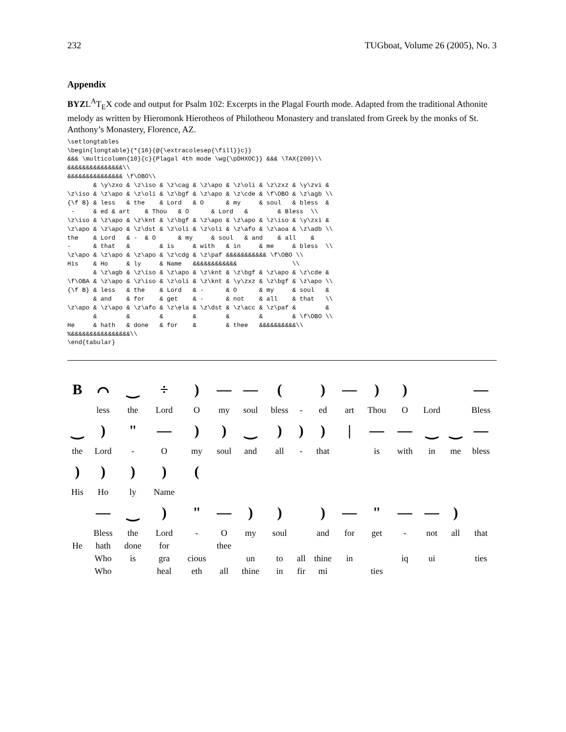232 TUGboat, Volume 26 (2005), No. 3
Appendix
BYZL<sup>A</sup>T<sub>E</sub>X code and output for Psalm 102: Excerpts in the Plagal Fourth mode. Adapted from the traditional Athonite melody as written by Hieromonk Hierotheos of Philotheou Monastery and translated from Greek by the monks of St. Anthony’s Monastery, Florence, AZ.
\setlongtables
\begin{longtable}{*{16}{@{\extracolesep{\fill}}c}}
&&& \multicolumn{10}{c}{Plagal 4th mode \wg{\pDHXOC}} &&& \TAX{200}\\
&&&&&&&&&&&&&&&\\
&&&&&&&&&&&&&&& \f\OBO\\
       & \y\zxo & \z\iso & \z\cag & \z\apo & \z\oli & \z\zxz & \y\zvi &
\z\iso & \z\apo & \z\oli & \z\bgf & \z\apo & \z\cde & \f\OBO & \z\agb \\
{\f B} & less   & the    & Lord   & O      & my     & soul   & bless  &
 -     & ed & art    & Thou   & O      & Lord   &        & Bless  \\
\z\iso & \z\apo & \z\knt & \z\bgf & \z\apo & \z\apo & \z\iso & \y\zxi &
\z\apo & \z\apo & \z\dst & \z\oli & \z\oli & \z\afo & \z\aoa & \z\adb \\
the    & Lord   & -  & O      & my     & soul   & and    & all    &
-      & that   &        & is     & with   & in     & me     & bless  \\
\z\apo & \z\apo & \z\apo & \z\cdg & \z\paf &&&&&&&&&&& \f\OBO \\
His    & Ho     & ly     & Name   &&&&&&&&&&&&               \\
       & \z\agb & \z\iso & \z\apo & \z\knt & \z\bgf & \z\apo & \z\cde &
\f\OBA & \z\apo & \z\iso & \z\oli & \z\knt & \y\zxz & \z\bgf & \z\apo \\
{\f B} & less   & the    & Lord   & -      & O      & my     & soul   &
       & and    & for    & get    & -      & not    & all    & that   \\
\z\apo & \z\apo & \z\afo & \z\ela & \z\dst & \z\acc & \z\paf &        &
       &        &        &        &        &        &        & \f\OBO \\
He     & hath   & done   & for    &        & thee   &&&&&&&&&&\\
%&&&&&&&&&&&&&&&&\\
\end{tabular}
| B | ⌒ | ‿ | ÷ | ) | — | — | ( | | ) | — | ) | ) | | | — |
| | less | the | Lord | O | my | soul | bless | - | ed | art | Thou | O | Lord | | Bless |
| ‿ | ) | " | — | ) | ) | ‿ | ) | ) | ) | / | — | — | ‿ | ‿ | — |
| the | Lord | - | O | my | soul | and | all | - | that | | is | with | in | me | bless |
| ) | ) | ) | ) | ( | | | | | | | | | | | |
| His | Ho | ly | Name | | | | | | | | | | | | |
| | — | ‿ | ) | " | — | ) | ) | | ) | — | " | — | — | ) | |
| | Bless | the | Lord | - | O | my | soul | | and | for | get | - | not | all | that |
| He | hath | done | for | | thee | | | | | | | | | | |
| | Who | is | gra | cious | | un | to | all | thine | in | | iq | ui | | ties |
| | Who | | heal | eth | all | thine | in | fir | mi | | ties | | | | |